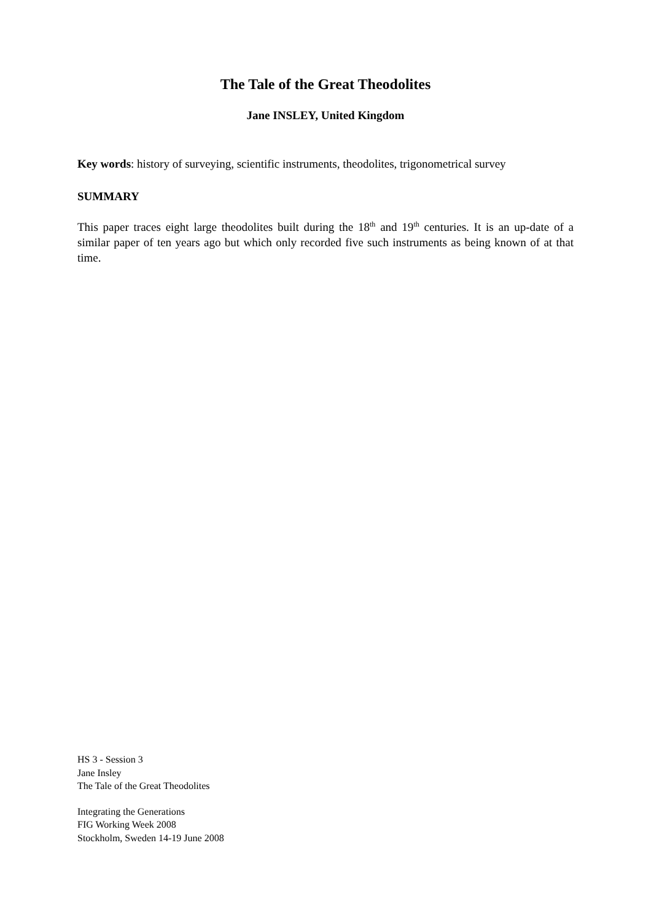The Tale of the Great Theodolites
Jane INSLEY, United Kingdom
Key words: history of surveying, scientific instruments, theodolites, trigonometrical survey
SUMMARY
This paper traces eight large theodolites built during the 18<sup>th</sup> and 19<sup>th</sup> centuries. It is an up-date of a similar paper of ten years ago but which only recorded five such instruments as being known of at that time.
HS 3 - Session 3
Jane Insley
The Tale of the Great Theodolites
Integrating the Generations
FIG Working Week 2008
Stockholm, Sweden 14-19 June 2008